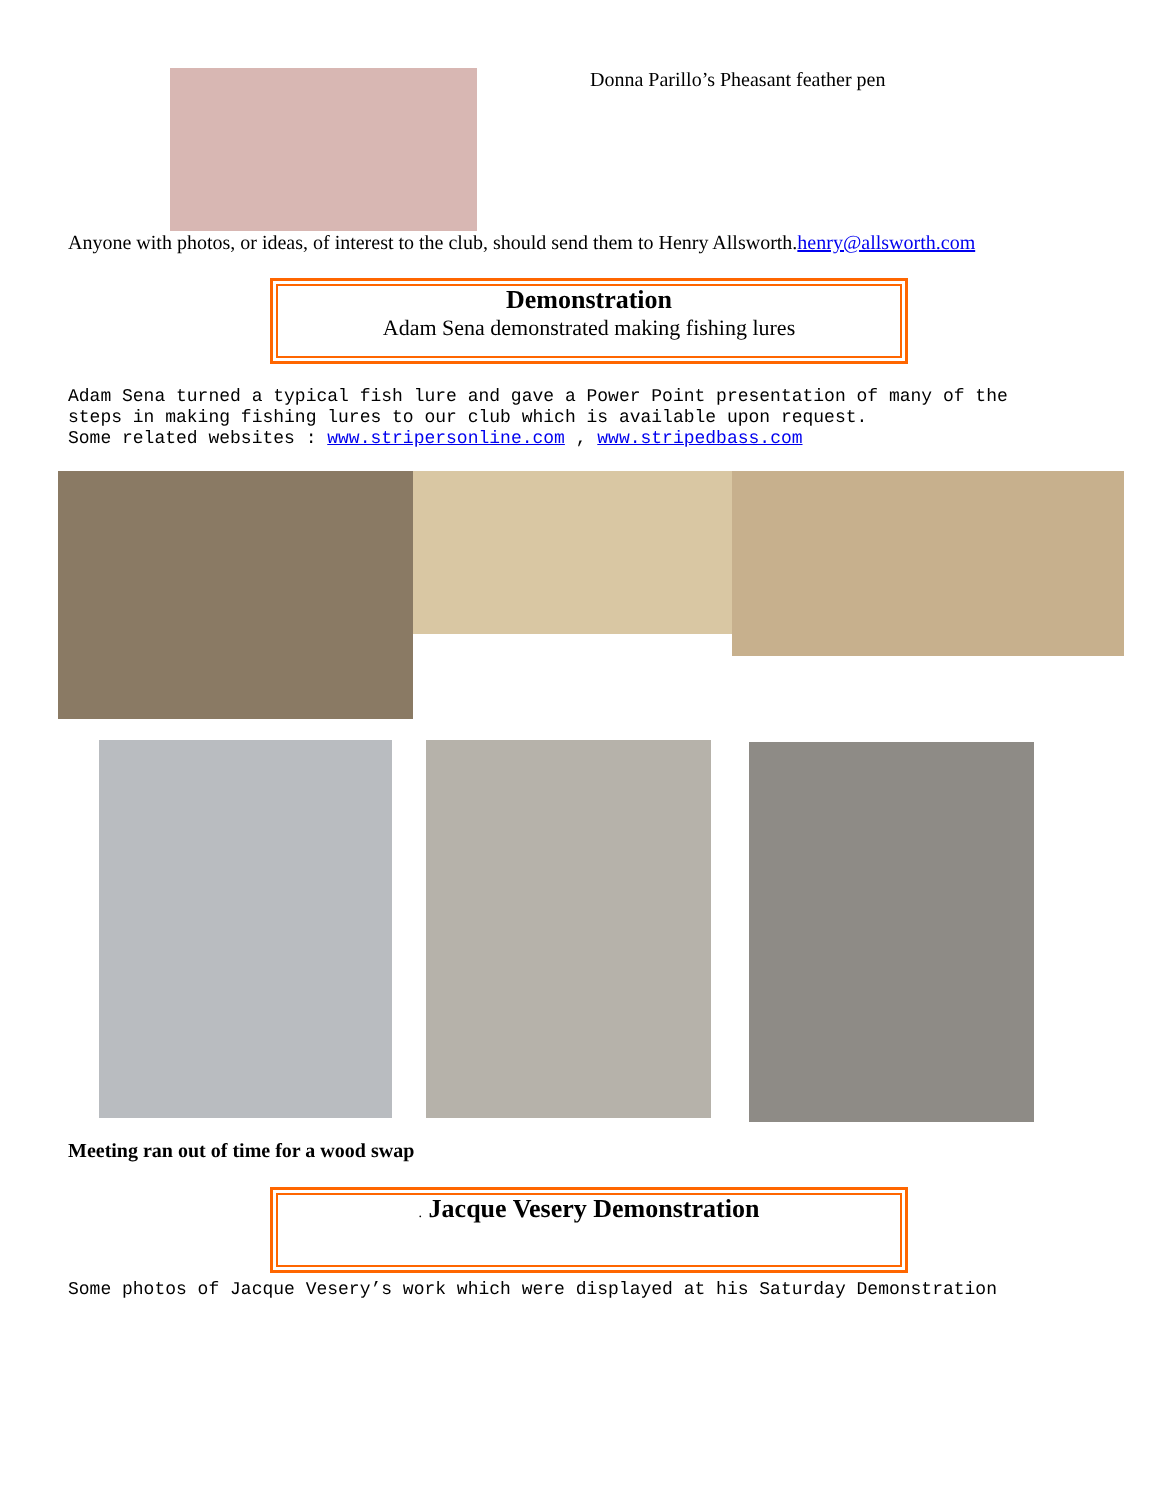Donna Parillo’s Pheasant feather pen
Anyone with photos, or ideas, of interest to the club, should send them to Henry Allsworth.henry@allsworth.com
Demonstration
Adam Sena demonstrated making fishing lures
Adam Sena turned a typical fish lure and gave a Power Point presentation of many of the
steps in making fishing lures to our club which is available upon request.
Some related websites : www.stripersonline.com , www.stripedbass.com
Meeting ran out of time for a wood swap
. Jacque Vesery Demonstration
Some photos of Jacque Vesery’s work which were displayed at his Saturday Demonstration